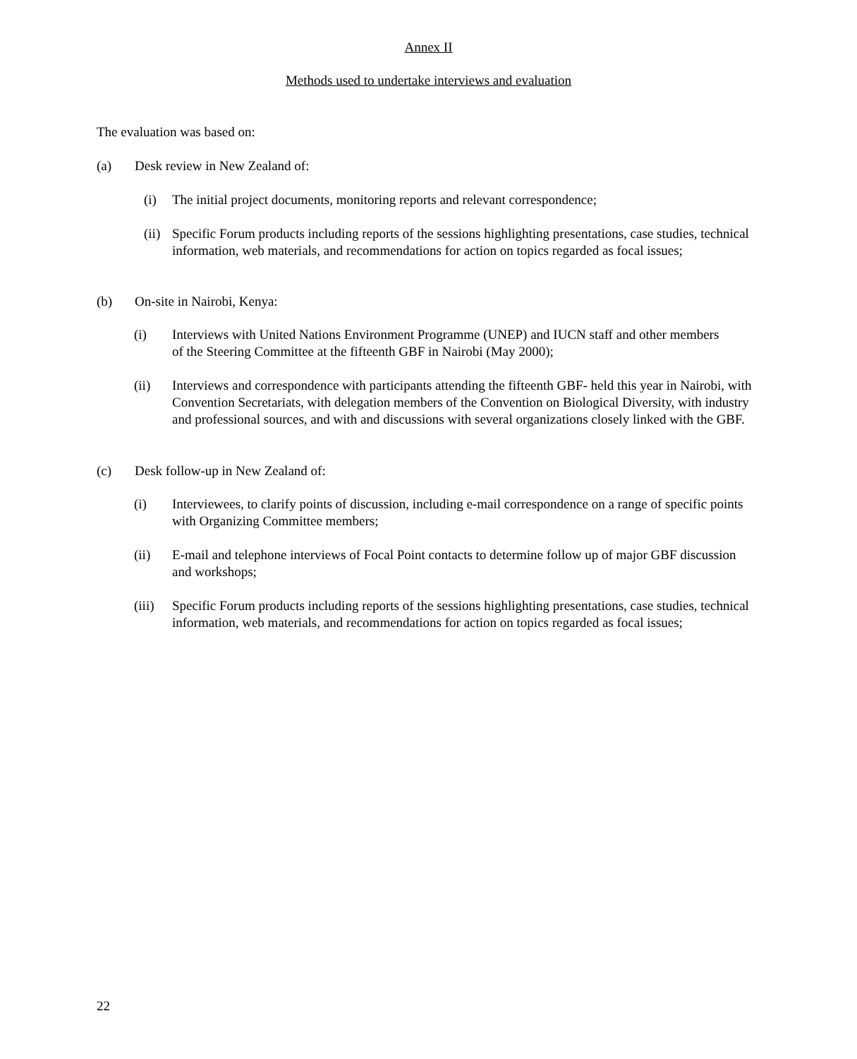Annex II
Methods used to undertake interviews and evaluation
The evaluation was based on:
(a) Desk review in New Zealand of:
(i) The initial project documents, monitoring reports and relevant correspondence;
(ii) Specific Forum products including reports of the sessions highlighting presentations, case studies, technical information, web materials, and recommendations for action on topics regarded as focal issues;
(b) On-site in Nairobi, Kenya:
(i) Interviews with United Nations Environment Programme (UNEP) and IUCN staff and other members of the Steering Committee at the fifteenth GBF in Nairobi (May 2000);
(ii) Interviews and correspondence with participants attending the fifteenth GBF- held this year in Nairobi, with Convention Secretariats, with delegation members of the Convention on Biological Diversity, with industry and professional sources, and with and discussions with several organizations closely linked with the GBF.
(c) Desk follow-up in New Zealand of:
(i) Interviewees, to clarify points of discussion, including e-mail correspondence on a range of specific points with Organizing Committee members;
(ii) E-mail and telephone interviews of Focal Point contacts to determine follow up of major GBF discussion and workshops;
(iii) Specific Forum products including reports of the sessions highlighting presentations, case studies, technical information, web materials, and recommendations for action on topics regarded as focal issues;
22